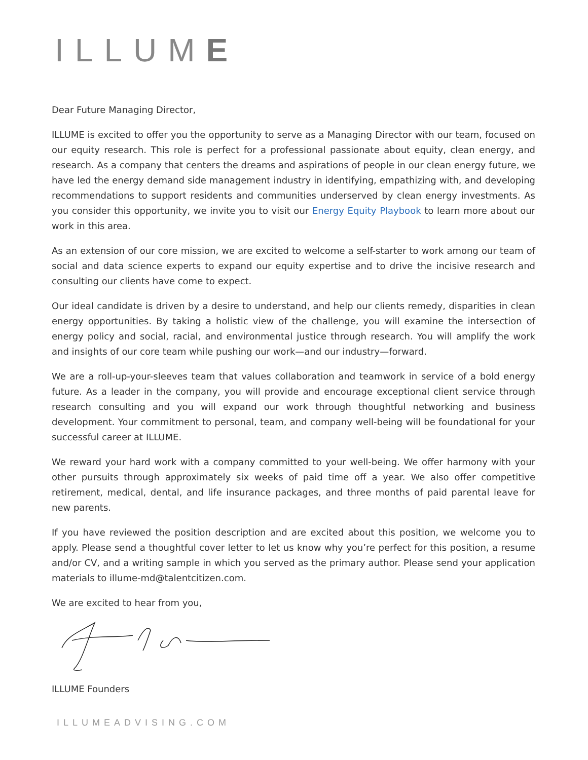ILLUME
Dear Future Managing Director,
ILLUME is excited to offer you the opportunity to serve as a Managing Director with our team, focused on our equity research. This role is perfect for a professional passionate about equity, clean energy, and research. As a company that centers the dreams and aspirations of people in our clean energy future, we have led the energy demand side management industry in identifying, empathizing with, and developing recommendations to support residents and communities underserved by clean energy investments. As you consider this opportunity, we invite you to visit our Energy Equity Playbook to learn more about our work in this area.
As an extension of our core mission, we are excited to welcome a self-starter to work among our team of social and data science experts to expand our equity expertise and to drive the incisive research and consulting our clients have come to expect.
Our ideal candidate is driven by a desire to understand, and help our clients remedy, disparities in clean energy opportunities. By taking a holistic view of the challenge, you will examine the intersection of energy policy and social, racial, and environmental justice through research. You will amplify the work and insights of our core team while pushing our work—and our industry—forward.
We are a roll-up-your-sleeves team that values collaboration and teamwork in service of a bold energy future. As a leader in the company, you will provide and encourage exceptional client service through research consulting and you will expand our work through thoughtful networking and business development. Your commitment to personal, team, and company well-being will be foundational for your successful career at ILLUME.
We reward your hard work with a company committed to your well-being. We offer harmony with your other pursuits through approximately six weeks of paid time off a year. We also offer competitive retirement, medical, dental, and life insurance packages, and three months of paid parental leave for new parents.
If you have reviewed the position description and are excited about this position, we welcome you to apply. Please send a thoughtful cover letter to let us know why you’re perfect for this position, a resume and/or CV, and a writing sample in which you served as the primary author. Please send your application materials to illume-md@talentcitizen.com.
We are excited to hear from you,
ILLUME Founders
ILLUMEADVISING.COM